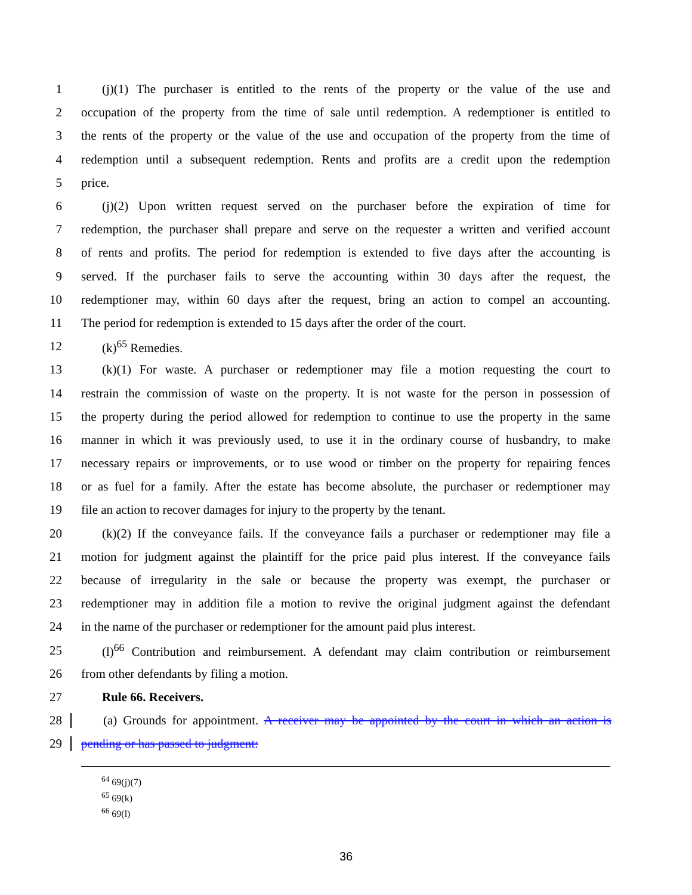1 (j)(1) The purchaser is entitled to the rents of the property or the value of the use and
2 occupation of the property from the time of sale until redemption. A redemptioner is entitled to
3 the rents of the property or the value of the use and occupation of the property from the time of
4 redemption until a subsequent redemption. Rents and profits are a credit upon the redemption
5 price.
6 (j)(2) Upon written request served on the purchaser before the expiration of time for
7 redemption, the purchaser shall prepare and serve on the requester a written and verified account
8 of rents and profits. The period for redemption is extended to five days after the accounting is
9 served. If the purchaser fails to serve the accounting within 30 days after the request, the
10 redemptioner may, within 60 days after the request, bring an action to compel an accounting.
11 The period for redemption is extended to 15 days after the order of the court.
12 (k)<sup>65</sup> Remedies.
13 (k)(1) For waste. A purchaser or redemptioner may file a motion requesting the court to
14 restrain the commission of waste on the property. It is not waste for the person in possession of
15 the property during the period allowed for redemption to continue to use the property in the same
16 manner in which it was previously used, to use it in the ordinary course of husbandry, to make
17 necessary repairs or improvements, or to use wood or timber on the property for repairing fences
18 or as fuel for a family. After the estate has become absolute, the purchaser or redemptioner may
19 file an action to recover damages for injury to the property by the tenant.
20 (k)(2) If the conveyance fails. If the conveyance fails a purchaser or redemptioner may file a
21 motion for judgment against the plaintiff for the price paid plus interest. If the conveyance fails
22 because of irregularity in the sale or because the property was exempt, the purchaser or
23 redemptioner may in addition file a motion to revive the original judgment against the defendant
24 in the name of the purchaser or redemptioner for the amount paid plus interest.
25 (l)<sup>66</sup> Contribution and reimbursement. A defendant may claim contribution or reimbursement
26 from other defendants by filing a motion.
27 Rule 66. Receivers.
28 (a) Grounds for appointment. A receiver may be appointed by the court in which an action is
29 pending or has passed to judgment:
<sup>64</sup> 69(j)(7)
<sup>65</sup> 69(k)
<sup>66</sup> 69(l)
36